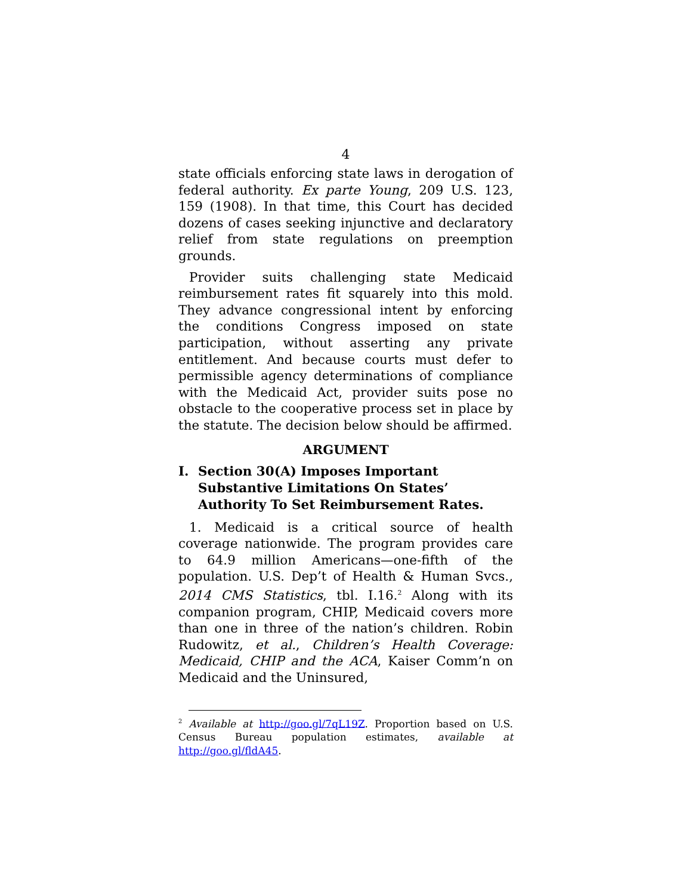4
state officials enforcing state laws in derogation of federal authority. Ex parte Young, 209 U.S. 123, 159 (1908). In that time, this Court has decided dozens of cases seeking injunctive and declaratory relief from state regulations on preemption grounds.
Provider suits challenging state Medicaid reimbursement rates fit squarely into this mold. They advance congressional intent by enforcing the conditions Congress imposed on state participation, without asserting any private entitlement. And because courts must defer to permissible agency determinations of compliance with the Medicaid Act, provider suits pose no obstacle to the cooperative process set in place by the statute. The decision below should be affirmed.
ARGUMENT
I. Section 30(A) Imposes Important Substantive Limitations On States’ Authority To Set Reimbursement Rates.
1. Medicaid is a critical source of health coverage nationwide. The program provides care to 64.9 million Americans—one-fifth of the population. U.S. Dep’t of Health & Human Svcs., 2014 CMS Statistics, tbl. I.16.<sup>2</sup> Along with its companion program, CHIP, Medicaid covers more than one in three of the nation’s children. Robin Rudowitz, et al., Children’s Health Coverage: Medicaid, CHIP and the ACA, Kaiser Comm’n on Medicaid and the Uninsured,
<sup>2</sup> Available at http://goo.gl/7qL19Z. Proportion based on U.S. Census Bureau population estimates, available at http://goo.gl/fldA45.